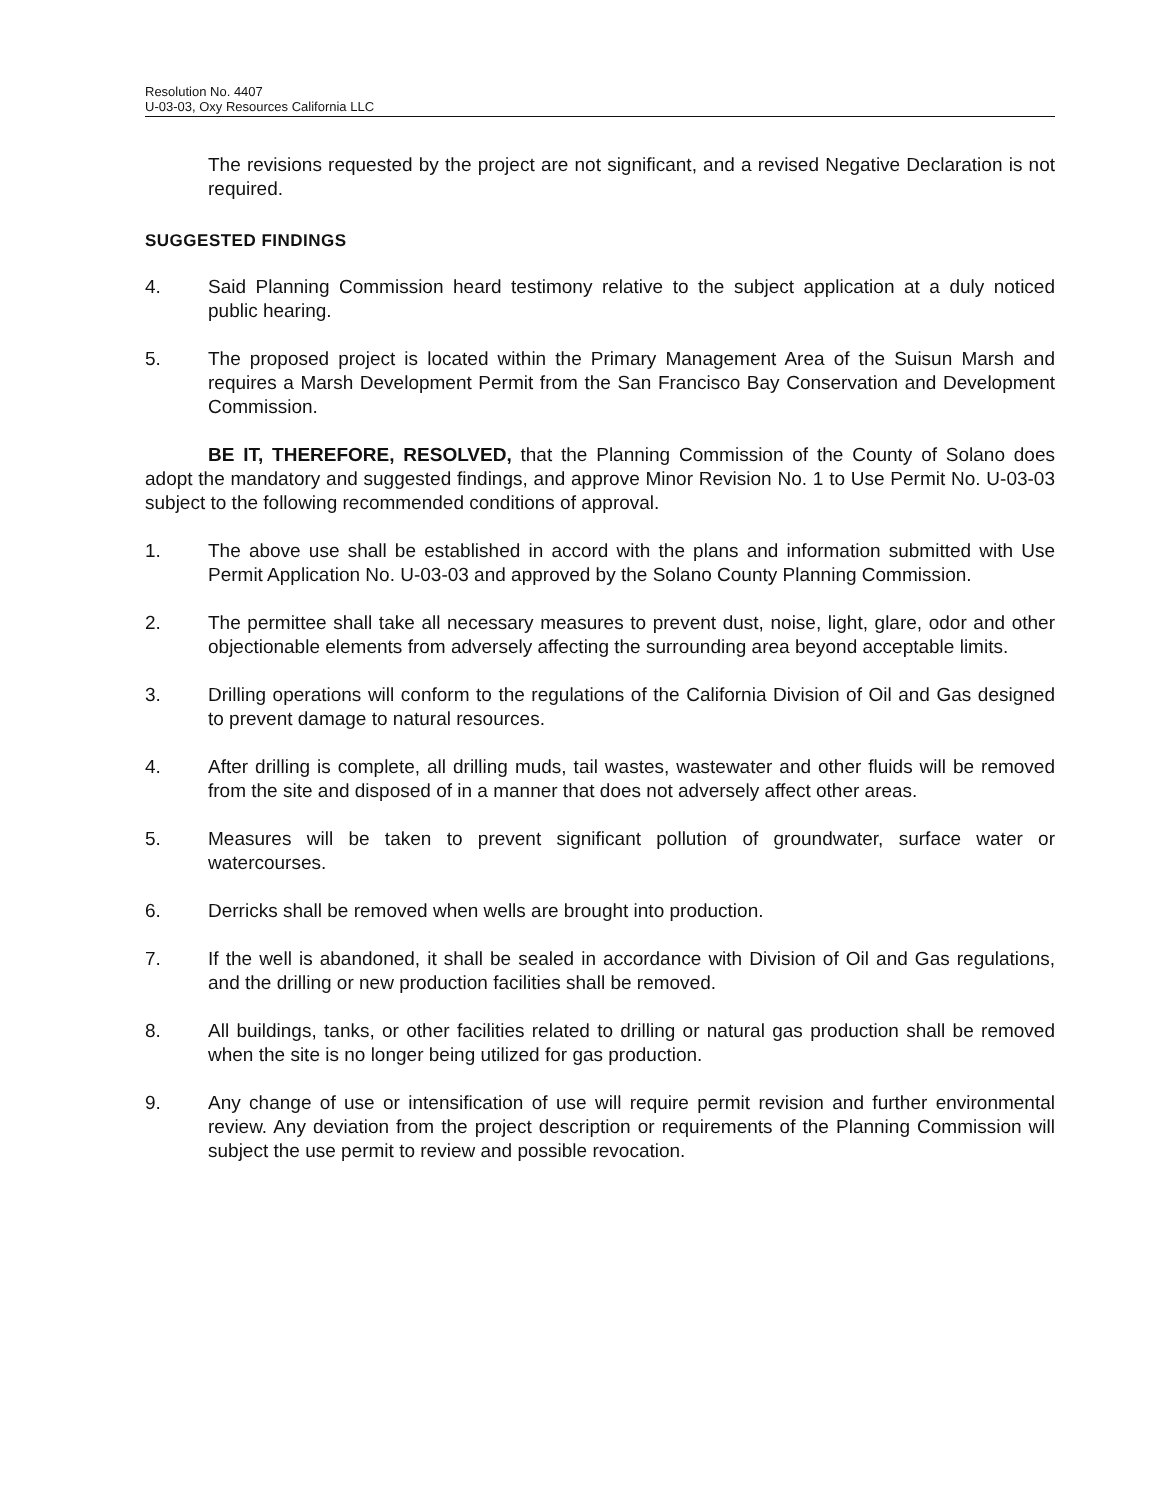Resolution No. 4407
U-03-03, Oxy Resources California LLC
The revisions requested by the project are not significant, and a revised Negative Declaration is not required.
SUGGESTED FINDINGS
4. Said Planning Commission heard testimony relative to the subject application at a duly noticed public hearing.
5. The proposed project is located within the Primary Management Area of the Suisun Marsh and requires a Marsh Development Permit from the San Francisco Bay Conservation and Development Commission.
BE IT, THEREFORE, RESOLVED, that the Planning Commission of the County of Solano does adopt the mandatory and suggested findings, and approve Minor Revision No. 1 to Use Permit No. U-03-03 subject to the following recommended conditions of approval.
1. The above use shall be established in accord with the plans and information submitted with Use Permit Application No. U-03-03 and approved by the Solano County Planning Commission.
2. The permittee shall take all necessary measures to prevent dust, noise, light, glare, odor and other objectionable elements from adversely affecting the surrounding area beyond acceptable limits.
3. Drilling operations will conform to the regulations of the California Division of Oil and Gas designed to prevent damage to natural resources.
4. After drilling is complete, all drilling muds, tail wastes, wastewater and other fluids will be removed from the site and disposed of in a manner that does not adversely affect other areas.
5. Measures will be taken to prevent significant pollution of groundwater, surface water or watercourses.
6. Derricks shall be removed when wells are brought into production.
7. If the well is abandoned, it shall be sealed in accordance with Division of Oil and Gas regulations, and the drilling or new production facilities shall be removed.
8. All buildings, tanks, or other facilities related to drilling or natural gas production shall be removed when the site is no longer being utilized for gas production.
9. Any change of use or intensification of use will require permit revision and further environmental review. Any deviation from the project description or requirements of the Planning Commission will subject the use permit to review and possible revocation.